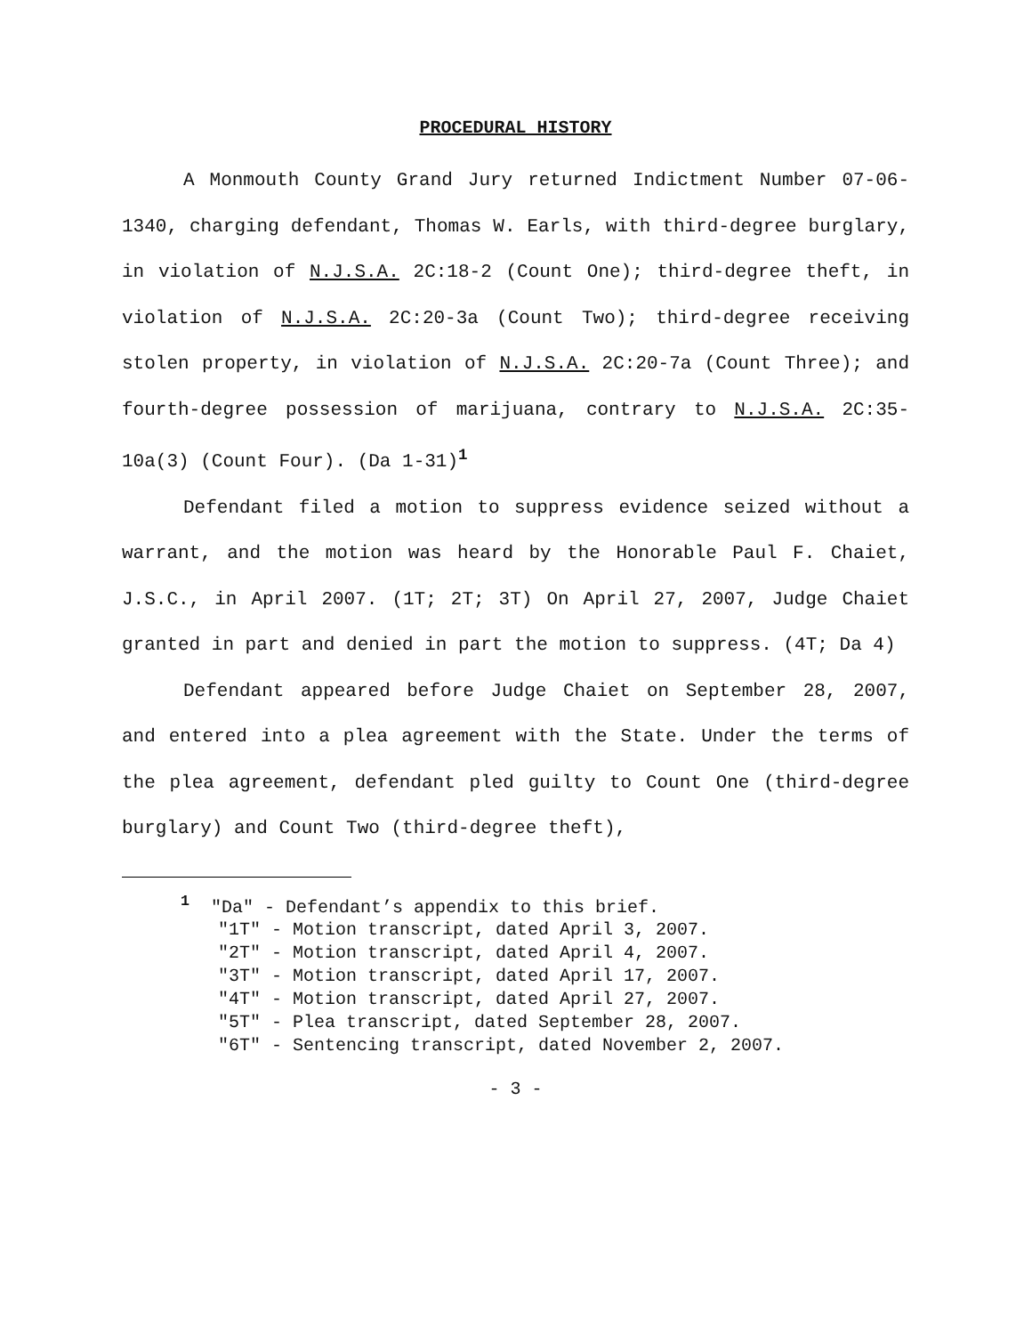PROCEDURAL HISTORY
A Monmouth County Grand Jury returned Indictment Number 07-06-1340, charging defendant, Thomas W. Earls, with third-degree burglary, in violation of N.J.S.A. 2C:18-2 (Count One); third-degree theft, in violation of N.J.S.A. 2C:20-3a (Count Two); third-degree receiving stolen property, in violation of N.J.S.A. 2C:20-7a (Count Three); and fourth-degree possession of marijuana, contrary to N.J.S.A. 2C:35-10a(3) (Count Four). (Da 1-31)<sup>1</sup>
Defendant filed a motion to suppress evidence seized without a warrant, and the motion was heard by the Honorable Paul F. Chaiet, J.S.C., in April 2007. (1T; 2T; 3T) On April 27, 2007, Judge Chaiet granted in part and denied in part the motion to suppress. (4T; Da 4)
Defendant appeared before Judge Chaiet on September 28, 2007, and entered into a plea agreement with the State. Under the terms of the plea agreement, defendant pled guilty to Count One (third-degree burglary) and Count Two (third-degree theft),
<sup>1</sup> "Da" - Defendant’s appendix to this brief.
"1T" - Motion transcript, dated April 3, 2007.
"2T" - Motion transcript, dated April 4, 2007.
"3T" - Motion transcript, dated April 17, 2007.
"4T" - Motion transcript, dated April 27, 2007.
"5T" - Plea transcript, dated September 28, 2007.
"6T" - Sentencing transcript, dated November 2, 2007.
- 3 -